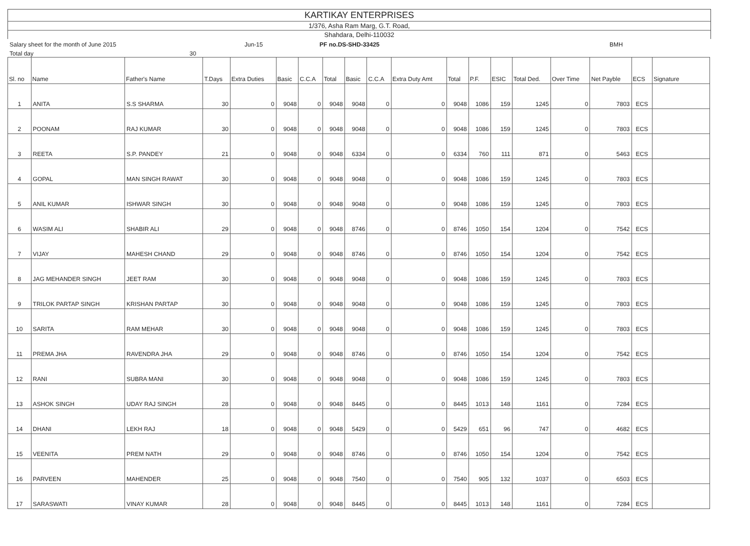KARTIKAY ENTERPRISES
1/376, Asha Ram Marg, G.T. Road,
Shahdara, Delhi-110032
Salary sheet for the month of June 2015 Jun-15 PF no.DS-SHD-33425 BMH
Total day 30
| Sl. no | Name | Father's Name | T.Days | Extra Duties | Basic | C.C.A | Total | Basic | C.C.A | Extra Duty Amt | Total | P.F. | ESIC | Total Ded. | Over Time | Net Payble | ECS | Signature |
| --- | --- | --- | --- | --- | --- | --- | --- | --- | --- | --- | --- | --- | --- | --- | --- | --- | --- | --- |
| 1 | ANITA | S.S SHARMA | 30 | 0 | 9048 | 0 | 9048 | 9048 | 0 | 0 | 9048 | 1086 | 159 | 1245 | 0 | 7803 | ECS | |
| 2 | POONAM | RAJ KUMAR | 30 | 0 | 9048 | 0 | 9048 | 9048 | 0 | 0 | 9048 | 1086 | 159 | 1245 | 0 | 7803 | ECS | |
| 3 | REETA | S.P. PANDEY | 21 | 0 | 9048 | 0 | 9048 | 6334 | 0 | 0 | 6334 | 760 | 111 | 871 | 0 | 5463 | ECS | |
| 4 | GOPAL | MAN SINGH RAWAT | 30 | 0 | 9048 | 0 | 9048 | 9048 | 0 | 0 | 9048 | 1086 | 159 | 1245 | 0 | 7803 | ECS | |
| 5 | ANIL KUMAR | ISHWAR SINGH | 30 | 0 | 9048 | 0 | 9048 | 9048 | 0 | 0 | 9048 | 1086 | 159 | 1245 | 0 | 7803 | ECS | |
| 6 | WASIM ALI | SHABIR ALI | 29 | 0 | 9048 | 0 | 9048 | 8746 | 0 | 0 | 8746 | 1050 | 154 | 1204 | 0 | 7542 | ECS | |
| 7 | VIJAY | MAHESH CHAND | 29 | 0 | 9048 | 0 | 9048 | 8746 | 0 | 0 | 8746 | 1050 | 154 | 1204 | 0 | 7542 | ECS | |
| 8 | JAG MEHANDER SINGH | JEET RAM | 30 | 0 | 9048 | 0 | 9048 | 9048 | 0 | 0 | 9048 | 1086 | 159 | 1245 | 0 | 7803 | ECS | |
| 9 | TRILOK PARTAP SINGH | KRISHAN PARTAP | 30 | 0 | 9048 | 0 | 9048 | 9048 | 0 | 0 | 9048 | 1086 | 159 | 1245 | 0 | 7803 | ECS | |
| 10 | SARITA | RAM MEHAR | 30 | 0 | 9048 | 0 | 9048 | 9048 | 0 | 0 | 9048 | 1086 | 159 | 1245 | 0 | 7803 | ECS | |
| 11 | PREMA JHA | RAVENDRA JHA | 29 | 0 | 9048 | 0 | 9048 | 8746 | 0 | 0 | 8746 | 1050 | 154 | 1204 | 0 | 7542 | ECS | |
| 12 | RANI | SUBRA MANI | 30 | 0 | 9048 | 0 | 9048 | 9048 | 0 | 0 | 9048 | 1086 | 159 | 1245 | 0 | 7803 | ECS | |
| 13 | ASHOK SINGH | UDAY RAJ SINGH | 28 | 0 | 9048 | 0 | 9048 | 8445 | 0 | 0 | 8445 | 1013 | 148 | 1161 | 0 | 7284 | ECS | |
| 14 | DHANI | LEKH RAJ | 18 | 0 | 9048 | 0 | 9048 | 5429 | 0 | 0 | 5429 | 651 | 96 | 747 | 0 | 4682 | ECS | |
| 15 | VEENITA | PREM NATH | 29 | 0 | 9048 | 0 | 9048 | 8746 | 0 | 0 | 8746 | 1050 | 154 | 1204 | 0 | 7542 | ECS | |
| 16 | PARVEEN | MAHENDER | 25 | 0 | 9048 | 0 | 9048 | 7540 | 0 | 0 | 7540 | 905 | 132 | 1037 | 0 | 6503 | ECS | |
| 17 | SARASWATI | VINAY KUMAR | 28 | 0 | 9048 | 0 | 9048 | 8445 | 0 | 0 | 8445 | 1013 | 148 | 1161 | 0 | 7284 | ECS | |